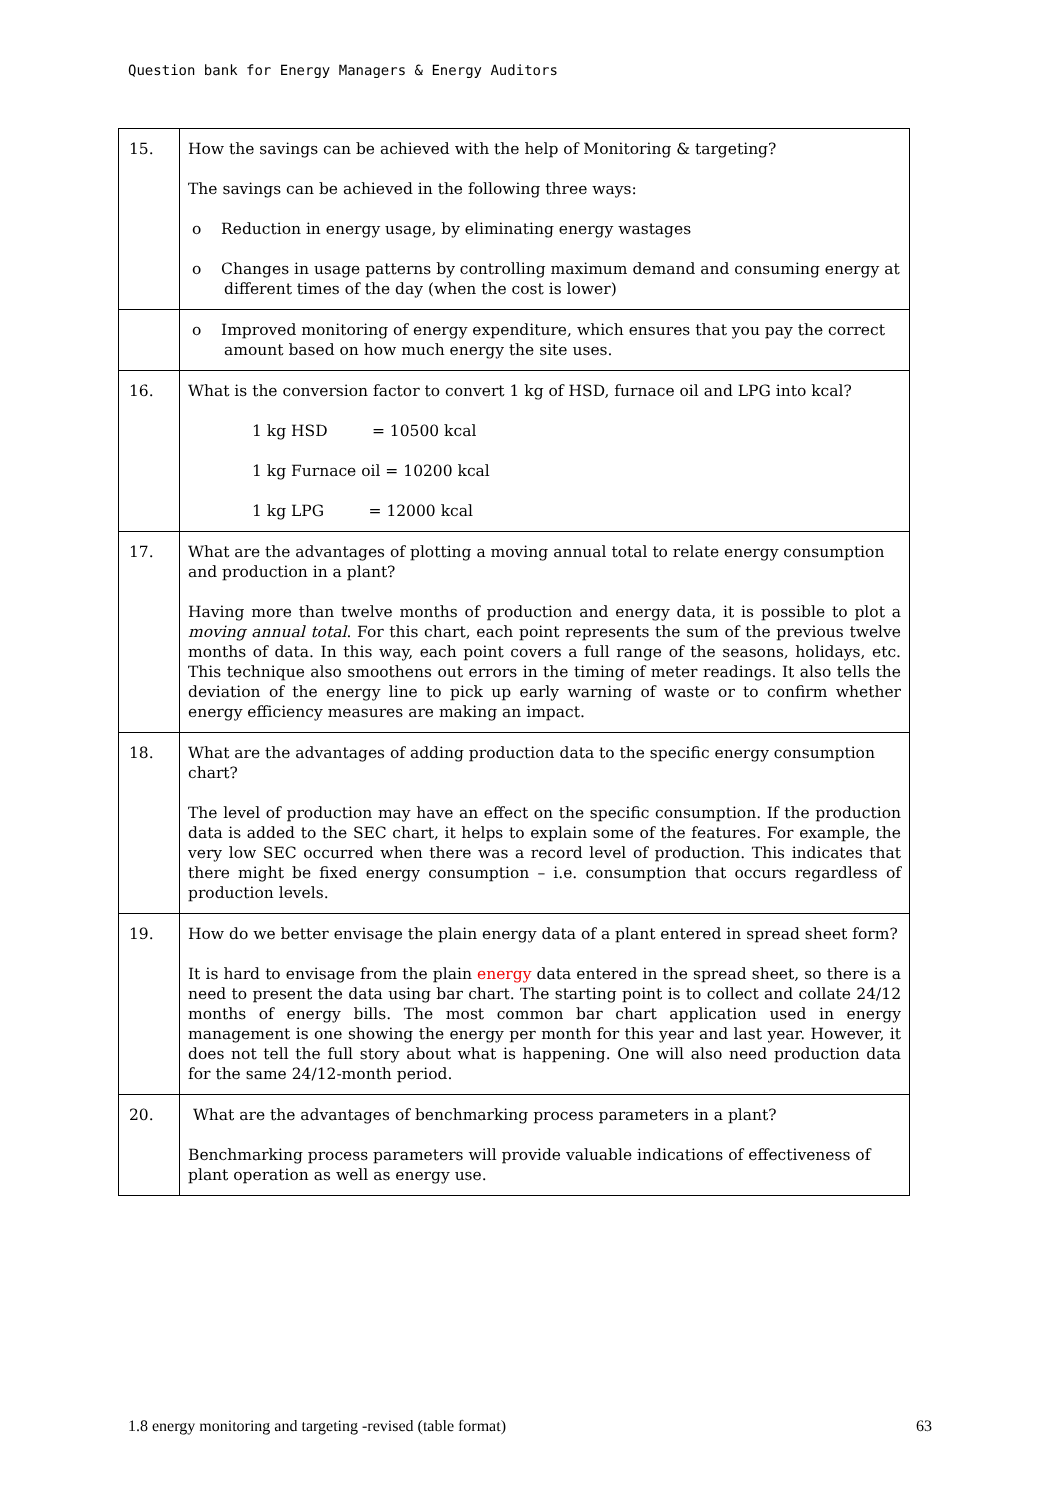Question bank for Energy Managers & Energy Auditors
| 15. | How the savings can be achieved with the help of Monitoring & targeting? The savings can be achieved in the following three ways: o Reduction in energy usage, by eliminating energy wastages o Changes in usage patterns by controlling maximum demand and consuming energy at different times of the day (when the cost is lower) |
| | o Improved monitoring of energy expenditure, which ensures that you pay the correct amount based on how much energy the site uses. |
| 16. | What is the conversion factor to convert 1 kg of HSD, furnace oil and LPG into kcal? 1 kg HSD = 10500 kcal 1 kg Furnace oil = 10200 kcal 1 kg LPG = 12000 kcal |
| 17. | What are the advantages of plotting a moving annual total to relate energy consumption and production in a plant? Having more than twelve months of production and energy data, it is possible to plot a moving annual total . For this chart, each point represents the sum of the previous twelve months of data. In this way, each point covers a full range of the seasons, holidays, etc. This technique also smoothens out errors in the timing of meter readings. It also tells the deviation of the energy line to pick up early warning of waste or to confirm whether energy efficiency measures are making an impact. |
| 18. | What are the advantages of adding production data to the specific energy consumption chart? The level of production may have an effect on the specific consumption. If the production data is added to the SEC chart, it helps to explain some of the features. For example, the very low SEC occurred when there was a record level of production. This indicates that there might be fixed energy consumption – i.e. consumption that occurs regardless of production levels. |
| 19. | How do we better envisage the plain energy data of a plant entered in spread sheet form? It is hard to envisage from the plain energy data entered in the spread sheet, so there is a need to present the data using bar chart. The starting point is to collect and collate 24/12 months of energy bills. The most common bar chart application used in energy management is one showing the energy per month for this year and last year. However, it does not tell the full story about what is happening. One will also need production data for the same 24/12-month period. |
| 20. | What are the advantages of benchmarking process parameters in a plant? Benchmarking process parameters will provide valuable indications of effectiveness of plant operation as well as energy use. |
1.8 energy monitoring and targeting -revised (table format) 63